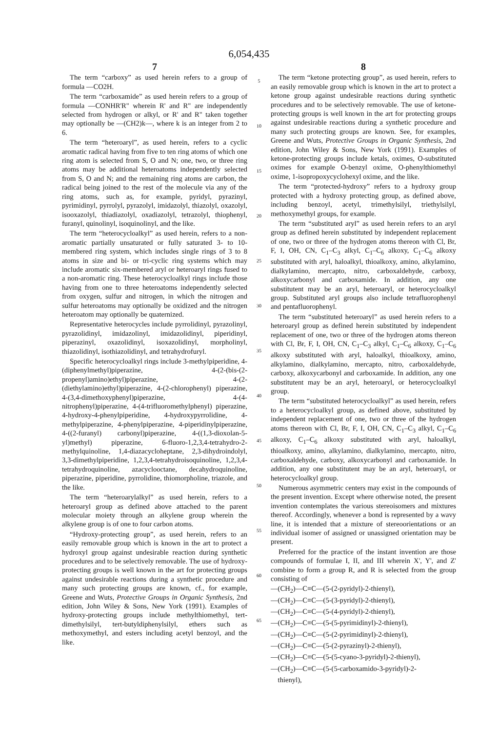6,054,435
7
The term “carboxy” as used herein refers to a group of formula —CO2H.
The term “carboxamide” as used herein refers to a group of formula —CONHR'R" wherein R' and R" are independently selected from hydrogen or alkyl, or R' and R" taken together may optionally be —(CH2)k—, where k is an integer from 2 to 6.
The term “heteroaryl”, as used herein, refers to a cyclic aromatic radical having from five to ten ring atoms of which one ring atom is selected from S, O and N; one, two, or three ring atoms may be additional heteroatoms independently selected from S, O and N; and the remaining ring atoms are carbon, the radical being joined to the rest of the molecule via any of the ring atoms, such as, for example, pyridyl, pyrazinyl, pyrimidinyl, pyrrolyl, pyrazolyl, imidazolyl, thiazolyl, oxazolyl, isooxazolyl, thiadiazolyl, oxadiazolyl, tetrazolyl, thiophenyl, furanyl, quinolinyl, isoquinolinyl, and the like.
The term “heterocycloalkyl” as used herein, refers to a non-aromatic partially unsaturated or fully saturated 3- to 10-membered ring system, which includes single rings of 3 to 8 atoms in size and bi- or tri-cyclic ring systems which may include aromatic six-membered aryl or heteroaryl rings fused to a non-aromatic ring. These heterocycloalkyl rings include those having from one to three heteroatoms independently selected from oxygen, sulfur and nitrogen, in which the nitrogen and sulfur heteroatoms may optionally be oxidized and the nitrogen heteroatom may optionally be quaternized.
Representative heterocycles include pyrrolidinyl, pyrazolinyl, pyrazolidinyl, imidazolinyl, imidazolidinyl, piperidinyl, piperazinyl, oxazolidinyl, isoxazolidinyl, morpholinyl, thiazolidinyl, isothiazolidinyl, and tetrahydrofuryl.
Specific heterocycloalkyl rings include 3-methylpiperidine, 4-(diphenylmethyl)piperazine, 4-(2-(bis-(2-propenyl)amino)ethyl)piperazine, 4-(2-(diethylamino)ethyl)piperazine, 4-(2-chlorophenyl) piperazine, 4-(3,4-dimethoxyphenyl)piperazine, 4-(4-nitrophenyl)piperazine, 4-(4-trifluoromethylphenyl) piperazine, 4-hydroxy-4-phenylpiperidine, 4-hydroxypyrrolidine, 4-methylpiperazine, 4-phenylpiperazine, 4-piperidinylpiperazine, 4-((2-furanyl) carbonyl)piperazine, 4-((1,3-dioxolan-5-yl)methyl) piperazine, 6-fluoro-1,2,3,4-tetrahydro-2-methylquinoline, 1,4-diazacycloheptane, 2,3-dihydroindolyl, 3,3-dimethylpiperidine, 1,2,3,4-tetrahydroisoquinoline, 1,2,3,4-tetrahydroquinoline, azacyclooctane, decahydroquinoline, piperazine, piperidine, pyrrolidine, thiomorpholine, triazole, and the like.
The term “heteroarylalkyl” as used herein, refers to a heteroaryl group as defined above attached to the parent molecular moiety through an alkylene group wherein the alkylene group is of one to four carbon atoms.
“Hydroxy-protecting group”, as used herein, refers to an easily removable group which is known in the art to protect a hydroxyl group against undesirable reaction during synthetic procedures and to be selectively removable. The use of hydroxy-protecting groups is well known in the art for protecting groups against undesirable reactions during a synthetic procedure and many such protecting groups are known, cf., for example, Greene and Wuts, Protective Groups in Organic Synthesis, 2nd edition, John Wiley & Sons, New York (1991). Examples of hydroxy-protecting groups include methylthiomethyl, tert-dimethylsilyl, tert-butyldiphenylsilyl, ethers such as methoxymethyl, and esters including acetyl benzoyl, and the like.
5
10
15
20
25
30
35
40
45
50
55
60
65
8
The term “ketone protecting group”, as used herein, refers to an easily removable group which is known in the art to protect a ketone group against undesirable reactions during synthetic procedures and to be selectively removable. The use of ketone-protecting groups is well known in the art for protecting groups against undesirable reactions during a synthetic procedure and many such protecting groups are known. See, for examples, Greene and Wuts, Protective Groups in Organic Synthesis, 2nd edition, John Wiley & Sons, New York (1991). Examples of ketone-protecting groups include ketals, oximes, O-substituted oximes for example O-benzyl oxime, O-phenylthiomethyl oxime, 1-isopropoxycyclohexyl oxime, and the like.
The term “protected-hydroxy” refers to a hydroxy group protected with a hydroxy protecting group, as defined above, including benzoyl, acetyl, trimethylsilyl, triethylsilyl, methoxymethyl groups, for example.
The term “substituted aryl” as used herein refers to an aryl group as defined herein substituted by independent replacement of one, two or three of the hydrogen atoms thereon with Cl, Br, F, I, OH, CN, C<sub>1</sub>–C<sub>3</sub> alkyl, C<sub>1</sub>–C<sub>6</sub> alkoxy, C<sub>1</sub>–C<sub>6</sub> alkoxy substituted with aryl, haloalkyl, thioalkoxy, amino, alkylamino, dialkylamino, mercapto, nitro, carboxaldehyde, carboxy, alkoxycarbonyl and carboxamide. In addition, any one substitutent may be an aryl, heteroaryl, or heterocycloalkyl group. Substituted aryl groups also include tetrafluorophenyl and pentafluorophenyl.
The term “substituted heteroaryl” as used herein refers to a heteroaryl group as defined herein substituted by independent replacement of one, two or three of the hydrogen atoms thereon with Cl, Br, F, I, OH, CN, C<sub>1</sub>–C<sub>3</sub> alkyl, C<sub>1</sub>–C<sub>6</sub> alkoxy, C<sub>1</sub>–C<sub>6</sub> alkoxy substituted with aryl, haloalkyl, thioalkoxy, amino, alkylamino, dialkylamino, mercapto, nitro, carboxaldehyde, carboxy, alkoxycarbonyl and carboxamide. In addition, any one substitutent may be an aryl, heteroaryl, or heterocycloalkyl group.
The term “substituted heterocycloalkyl” as used herein, refers to a heterocycloalkyl group, as defined above, substituted by independent replacement of one, two or three of the hydrogen atoms thereon with Cl, Br, F, I, OH, CN, C<sub>1</sub>–C<sub>3</sub> alkyl, C<sub>1</sub>–C<sub>6</sub> alkoxy, C<sub>1</sub>–C<sub>6</sub> alkoxy substituted with aryl, haloalkyl, thioalkoxy, amino, alkylamino, dialkylamino, mercapto, nitro, carboxaldehyde, carboxy, alkoxycarbonyl and carboxamide. In addition, any one substitutent may be an aryl, heteroaryl, or heterocycloalkyl group.
Numerous asymmetric centers may exist in the compounds of the present invention. Except where otherwise noted, the present invention contemplates the various stereoisomers and mixtures thereof. Accordingly, whenever a bond is represented by a wavy line, it is intended that a mixture of stereoorientations or an individual isomer of assigned or unassigned orientation may be present.
Preferred for the practice of the instant invention are those compounds of formulae I, II, and III wherein X', Y', and Z' combine to form a group R, and R is selected from the group consisting of
—(CH<sub>2</sub>)—C≡C—(5-(2-pyridyl)-2-thienyl),
—(CH<sub>2</sub>)—C≡C—(5-(3-pyridyl)-2-thienyl),
—(CH<sub>2</sub>)—C≡C—(5-(4-pyridyl)-2-thienyl),
—(CH<sub>2</sub>)—C≡C—(5-(5-pyrimidinyl)-2-thienyl),
—(CH<sub>2</sub>)—C≡C—(5-(2-pyrimidinyl)-2-thienyl),
—(CH<sub>2</sub>)—C≡C—(5-(2-pyrazinyl)-2-thienyl),
—(CH<sub>2</sub>)—C≡C—(5-(5-cyano-3-pyridyl)-2-thienyl),
—(CH<sub>2</sub>)—C≡C—(5-(5-carboxamido-3-pyridyl)-2-
thienyl),